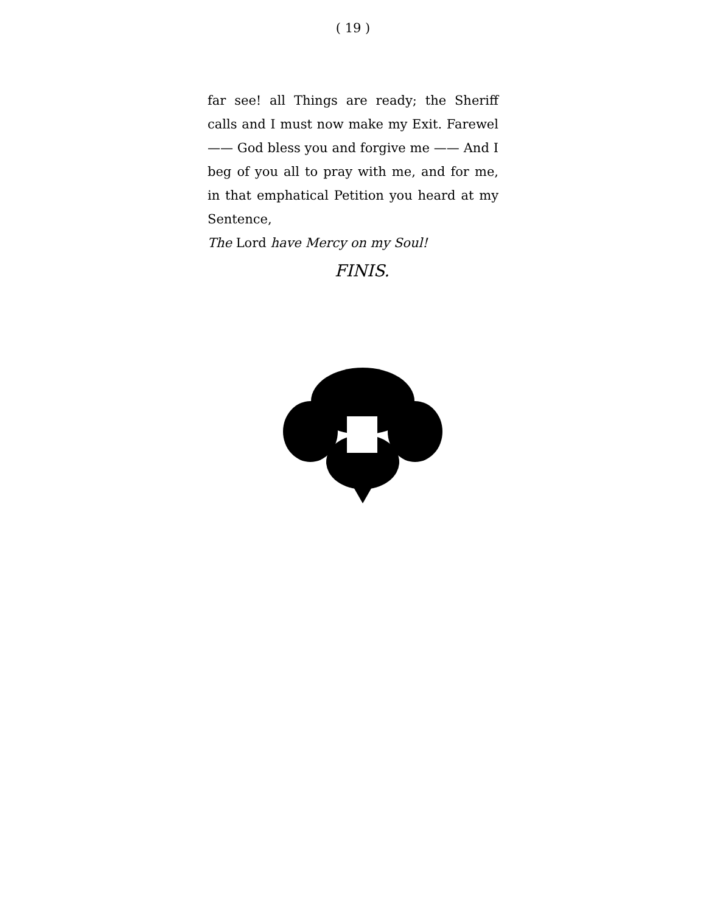( 19 )
far see! all Things are ready; the Sheriff calls and I must now make my Exit. Farewel —— God bless you and forgive me —— And I beg of you all to pray with me, and for me, in that emphatical Petition you heard at my Sentence,
The Lord have Mercy on my Soul!
FINIS.